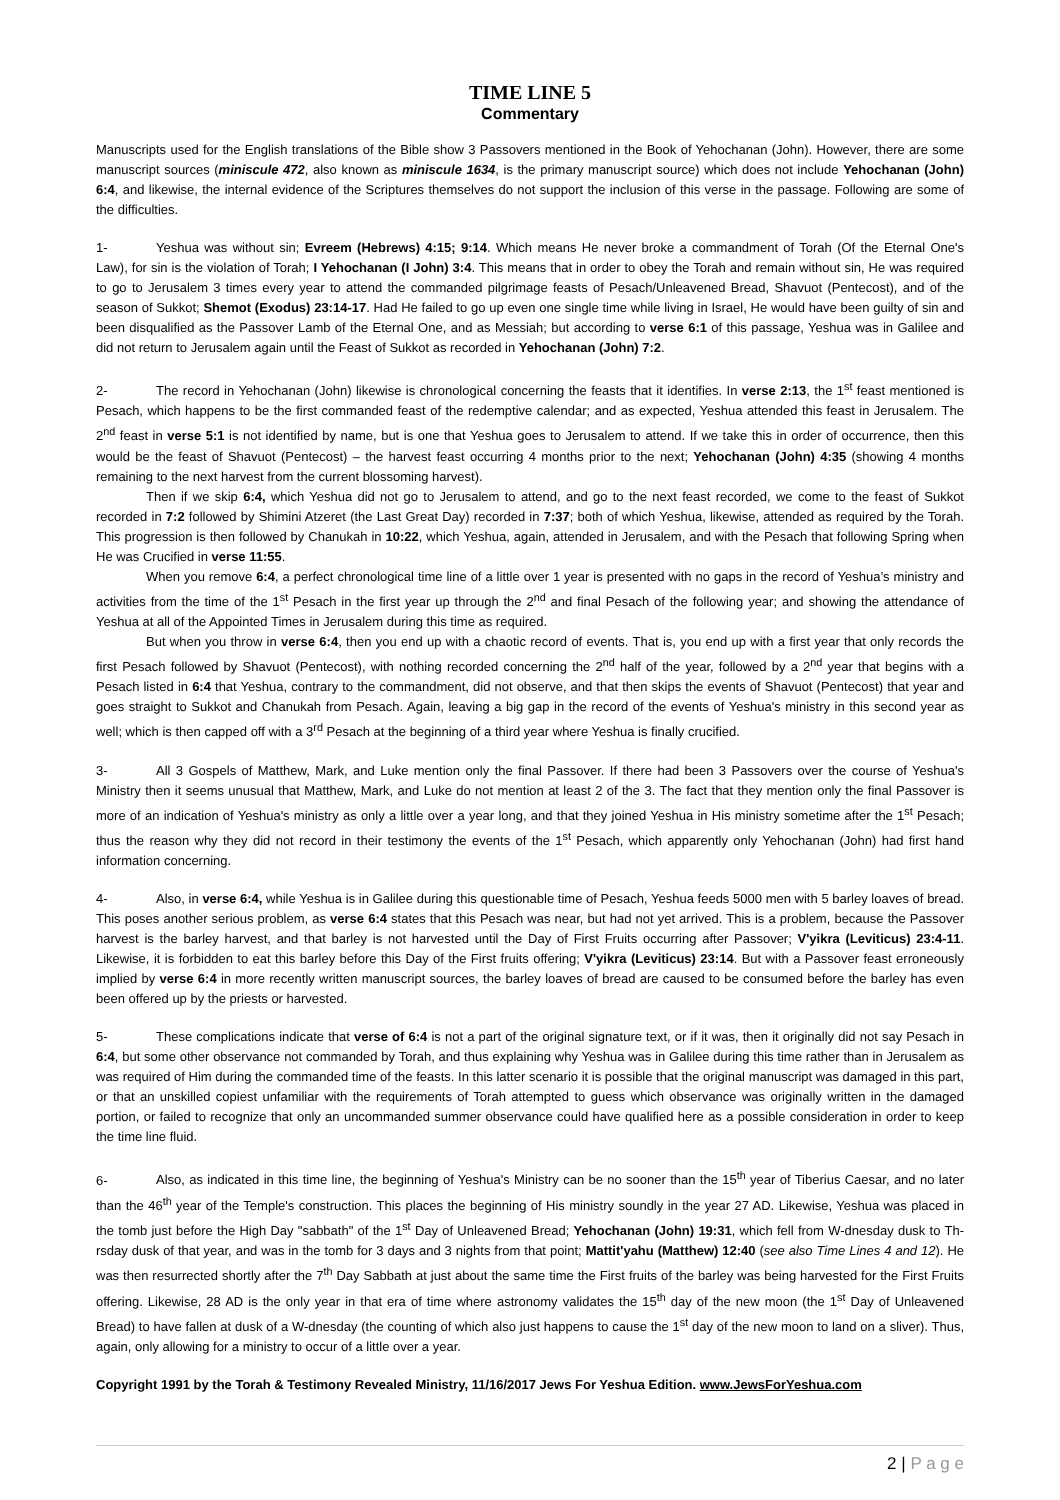TIME LINE 5
Commentary
Manuscripts used for the English translations of the Bible show 3 Passovers mentioned in the Book of Yehochanan (John). However, there are some manuscript sources (miniscule 472, also known as miniscule 1634, is the primary manuscript source) which does not include Yehochanan (John) 6:4, and likewise, the internal evidence of the Scriptures themselves do not support the inclusion of this verse in the passage. Following are some of the difficulties.
1- Yeshua was without sin; Evreem (Hebrews) 4:15; 9:14. Which means He never broke a commandment of Torah (Of the Eternal One's Law), for sin is the violation of Torah; I Yehochanan (I John) 3:4. This means that in order to obey the Torah and remain without sin, He was required to go to Jerusalem 3 times every year to attend the commanded pilgrimage feasts of Pesach/Unleavened Bread, Shavuot (Pentecost), and of the season of Sukkot; Shemot (Exodus) 23:14-17. Had He failed to go up even one single time while living in Israel, He would have been guilty of sin and been disqualified as the Passover Lamb of the Eternal One, and as Messiah; but according to verse 6:1 of this passage, Yeshua was in Galilee and did not return to Jerusalem again until the Feast of Sukkot as recorded in Yehochanan (John) 7:2.
2- The record in Yehochanan (John) likewise is chronological concerning the feasts that it identifies. In verse 2:13, the 1<sup>st</sup> feast mentioned is Pesach, which happens to be the first commanded feast of the redemptive calendar; and as expected, Yeshua attended this feast in Jerusalem. The 2<sup>nd</sup> feast in verse 5:1 is not identified by name, but is one that Yeshua goes to Jerusalem to attend. If we take this in order of occurrence, then this would be the feast of Shavuot (Pentecost) – the harvest feast occurring 4 months prior to the next; Yehochanan (John) 4:35 (showing 4 months remaining to the next harvest from the current blossoming harvest).
Then if we skip 6:4, which Yeshua did not go to Jerusalem to attend, and go to the next feast recorded, we come to the feast of Sukkot recorded in 7:2 followed by Shimini Atzeret (the Last Great Day) recorded in 7:37; both of which Yeshua, likewise, attended as required by the Torah. This progression is then followed by Chanukah in 10:22, which Yeshua, again, attended in Jerusalem, and with the Pesach that following Spring when He was Crucified in verse 11:55.
When you remove 6:4, a perfect chronological time line of a little over 1 year is presented with no gaps in the record of Yeshua’s ministry and activities from the time of the 1<sup>st</sup> Pesach in the first year up through the 2<sup>nd</sup> and final Pesach of the following year; and showing the attendance of Yeshua at all of the Appointed Times in Jerusalem during this time as required.
But when you throw in verse 6:4, then you end up with a chaotic record of events. That is, you end up with a first year that only records the first Pesach followed by Shavuot (Pentecost), with nothing recorded concerning the 2<sup>nd</sup> half of the year, followed by a 2<sup>nd</sup> year that begins with a Pesach listed in 6:4 that Yeshua, contrary to the commandment, did not observe, and that then skips the events of Shavuot (Pentecost) that year and goes straight to Sukkot and Chanukah from Pesach. Again, leaving a big gap in the record of the events of Yeshua's ministry in this second year as well; which is then capped off with a 3<sup>rd</sup> Pesach at the beginning of a third year where Yeshua is finally crucified.
3- All 3 Gospels of Matthew, Mark, and Luke mention only the final Passover. If there had been 3 Passovers over the course of Yeshua's Ministry then it seems unusual that Matthew, Mark, and Luke do not mention at least 2 of the 3. The fact that they mention only the final Passover is more of an indication of Yeshua's ministry as only a little over a year long, and that they joined Yeshua in His ministry sometime after the 1<sup>st</sup> Pesach; thus the reason why they did not record in their testimony the events of the 1<sup>st</sup> Pesach, which apparently only Yehochanan (John) had first hand information concerning.
4- Also, in verse 6:4, while Yeshua is in Galilee during this questionable time of Pesach, Yeshua feeds 5000 men with 5 barley loaves of bread. This poses another serious problem, as verse 6:4 states that this Pesach was near, but had not yet arrived. This is a problem, because the Passover harvest is the barley harvest, and that barley is not harvested until the Day of First Fruits occurring after Passover; V'yikra (Leviticus) 23:4-11. Likewise, it is forbidden to eat this barley before this Day of the First fruits offering; V'yikra (Leviticus) 23:14. But with a Passover feast erroneously implied by verse 6:4 in more recently written manuscript sources, the barley loaves of bread are caused to be consumed before the barley has even been offered up by the priests or harvested.
5- These complications indicate that verse of 6:4 is not a part of the original signature text, or if it was, then it originally did not say Pesach in 6:4, but some other observance not commanded by Torah, and thus explaining why Yeshua was in Galilee during this time rather than in Jerusalem as was required of Him during the commanded time of the feasts. In this latter scenario it is possible that the original manuscript was damaged in this part, or that an unskilled copiest unfamiliar with the requirements of Torah attempted to guess which observance was originally written in the damaged portion, or failed to recognize that only an uncommanded summer observance could have qualified here as a possible consideration in order to keep the time line fluid.
6- Also, as indicated in this time line, the beginning of Yeshua's Ministry can be no sooner than the 15<sup>th</sup> year of Tiberius Caesar, and no later than the 46<sup>th</sup> year of the Temple's construction. This places the beginning of His ministry soundly in the year 27 AD. Likewise, Yeshua was placed in the tomb just before the High Day "sabbath" of the 1<sup>st</sup> Day of Unleavened Bread; Yehochanan (John) 19:31, which fell from W-dnesday dusk to Th-rsday dusk of that year, and was in the tomb for 3 days and 3 nights from that point; Mattit'yahu (Matthew) 12:40 (see also Time Lines 4 and 12). He was then resurrected shortly after the 7<sup>th</sup> Day Sabbath at just about the same time the First fruits of the barley was being harvested for the First Fruits offering. Likewise, 28 AD is the only year in that era of time where astronomy validates the 15<sup>th</sup> day of the new moon (the 1<sup>st</sup> Day of Unleavened Bread) to have fallen at dusk of a W-dnesday (the counting of which also just happens to cause the 1<sup>st</sup> day of the new moon to land on a sliver). Thus, again, only allowing for a ministry to occur of a little over a year.
Copyright 1991 by the Torah & Testimony Revealed Ministry, 11/16/2017 Jews For Yeshua Edition. www.JewsForYeshua.com
2 | P a g e